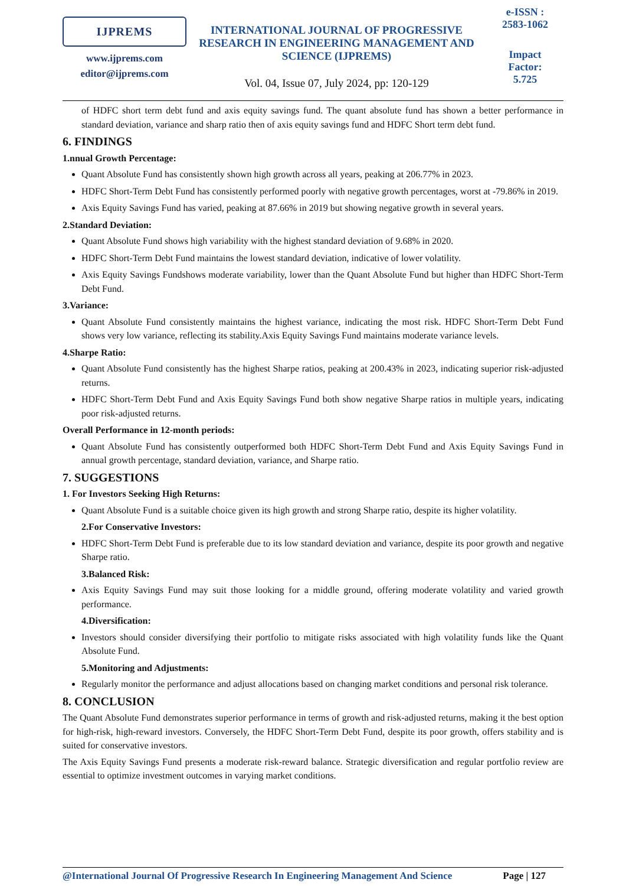IJPREMS
www.ijprems.com
editor@ijprems.com
INTERNATIONAL JOURNAL OF PROGRESSIVE RESEARCH IN ENGINEERING MANAGEMENT AND SCIENCE (IJPREMS)
Vol. 04, Issue 07, July 2024, pp: 120-129
e-ISSN :
2583-1062
Impact
Factor:
5.725
of HDFC short term debt fund and axis equity savings fund. The quant absolute fund has shown a better performance in standard deviation, variance and sharp ratio then of axis equity savings fund and HDFC Short term debt fund.
6. FINDINGS
1.nnual Growth Percentage:
Quant Absolute Fund has consistently shown high growth across all years, peaking at 206.77% in 2023.
HDFC Short-Term Debt Fund has consistently performed poorly with negative growth percentages, worst at -79.86% in 2019.
Axis Equity Savings Fund has varied, peaking at 87.66% in 2019 but showing negative growth in several years.
2.Standard Deviation:
Quant Absolute Fund shows high variability with the highest standard deviation of 9.68% in 2020.
HDFC Short-Term Debt Fund maintains the lowest standard deviation, indicative of lower volatility.
Axis Equity Savings Fundshows moderate variability, lower than the Quant Absolute Fund but higher than HDFC Short-Term Debt Fund.
3.Variance:
Quant Absolute Fund consistently maintains the highest variance, indicating the most risk. HDFC Short-Term Debt Fund shows very low variance, reflecting its stability.Axis Equity Savings Fund maintains moderate variance levels.
4.Sharpe Ratio:
Quant Absolute Fund consistently has the highest Sharpe ratios, peaking at 200.43% in 2023, indicating superior risk-adjusted returns.
HDFC Short-Term Debt Fund and Axis Equity Savings Fund both show negative Sharpe ratios in multiple years, indicating poor risk-adjusted returns.
Overall Performance in 12-month periods:
Quant Absolute Fund has consistently outperformed both HDFC Short-Term Debt Fund and Axis Equity Savings Fund in annual growth percentage, standard deviation, variance, and Sharpe ratio.
7. SUGGESTIONS
1. For Investors Seeking High Returns:
Quant Absolute Fund is a suitable choice given its high growth and strong Sharpe ratio, despite its higher volatility.
2.For Conservative Investors:
HDFC Short-Term Debt Fund is preferable due to its low standard deviation and variance, despite its poor growth and negative Sharpe ratio.
3.Balanced Risk:
Axis Equity Savings Fund may suit those looking for a middle ground, offering moderate volatility and varied growth performance.
4.Diversification:
Investors should consider diversifying their portfolio to mitigate risks associated with high volatility funds like the Quant Absolute Fund.
5.Monitoring and Adjustments:
Regularly monitor the performance and adjust allocations based on changing market conditions and personal risk tolerance.
8. CONCLUSION
The Quant Absolute Fund demonstrates superior performance in terms of growth and risk-adjusted returns, making it the best option for high-risk, high-reward investors. Conversely, the HDFC Short-Term Debt Fund, despite its poor growth, offers stability and is suited for conservative investors.
The Axis Equity Savings Fund presents a moderate risk-reward balance. Strategic diversification and regular portfolio review are essential to optimize investment outcomes in varying market conditions.
@International Journal Of Progressive Research In Engineering Management And Science Page | 127